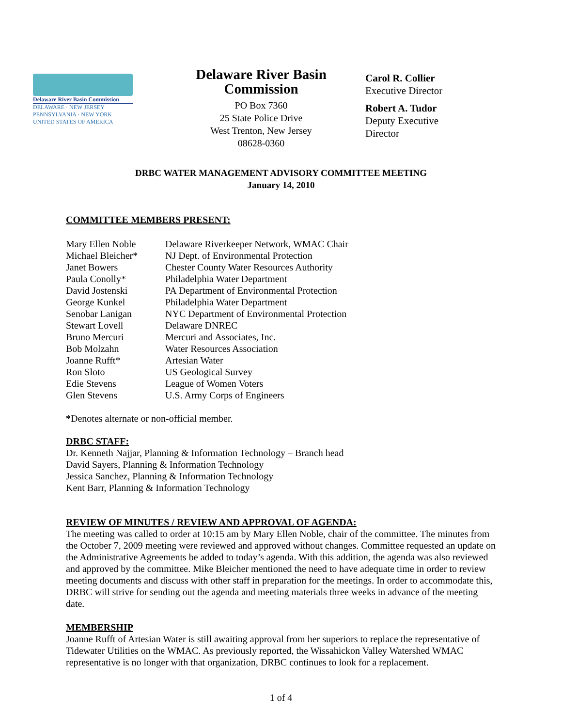Delaware River Basin Commission
DELAWARE · NEW JERSEY
PENNSYLVANIA · NEW YORK
UNITED STATES OF AMERICA
Delaware River Basin Commission
PO Box 7360
25 State Police Drive
West Trenton, New Jersey
08628-0360
Carol R. Collier
Executive Director
Robert A. Tudor
Deputy Executive
Director
DRBC WATER MANAGEMENT ADVISORY COMMITTEE MEETING
January 14, 2010
COMMITTEE MEMBERS PRESENT:
| Mary Ellen Noble | Delaware Riverkeeper Network, WMAC Chair |
| Michael Bleicher* | NJ Dept. of Environmental Protection |
| Janet Bowers | Chester County Water Resources Authority |
| Paula Conolly* | Philadelphia Water Department |
| David Jostenski | PA Department of Environmental Protection |
| George Kunkel | Philadelphia Water Department |
| Senobar Lanigan | NYC Department of Environmental Protection |
| Stewart Lovell | Delaware DNREC |
| Bruno Mercuri | Mercuri and Associates, Inc. |
| Bob Molzahn | Water Resources Association |
| Joanne Rufft* | Artesian Water |
| Ron Sloto | US Geological Survey |
| Edie Stevens | League of Women Voters |
| Glen Stevens | U.S. Army Corps of Engineers |
*Denotes alternate or non-official member.
DRBC STAFF:
Dr. Kenneth Najjar, Planning & Information Technology – Branch head
David Sayers, Planning & Information Technology
Jessica Sanchez, Planning & Information Technology
Kent Barr, Planning & Information Technology
REVIEW OF MINUTES / REVIEW AND APPROVAL OF AGENDA:
The meeting was called to order at 10:15 am by Mary Ellen Noble, chair of the committee. The minutes from the October 7, 2009 meeting were reviewed and approved without changes. Committee requested an update on the Administrative Agreements be added to today’s agenda. With this addition, the agenda was also reviewed and approved by the committee. Mike Bleicher mentioned the need to have adequate time in order to review meeting documents and discuss with other staff in preparation for the meetings. In order to accommodate this, DRBC will strive for sending out the agenda and meeting materials three weeks in advance of the meeting date.
MEMBERSHIP
Joanne Rufft of Artesian Water is still awaiting approval from her superiors to replace the representative of Tidewater Utilities on the WMAC. As previously reported, the Wissahickon Valley Watershed WMAC representative is no longer with that organization, DRBC continues to look for a replacement.
1 of 4